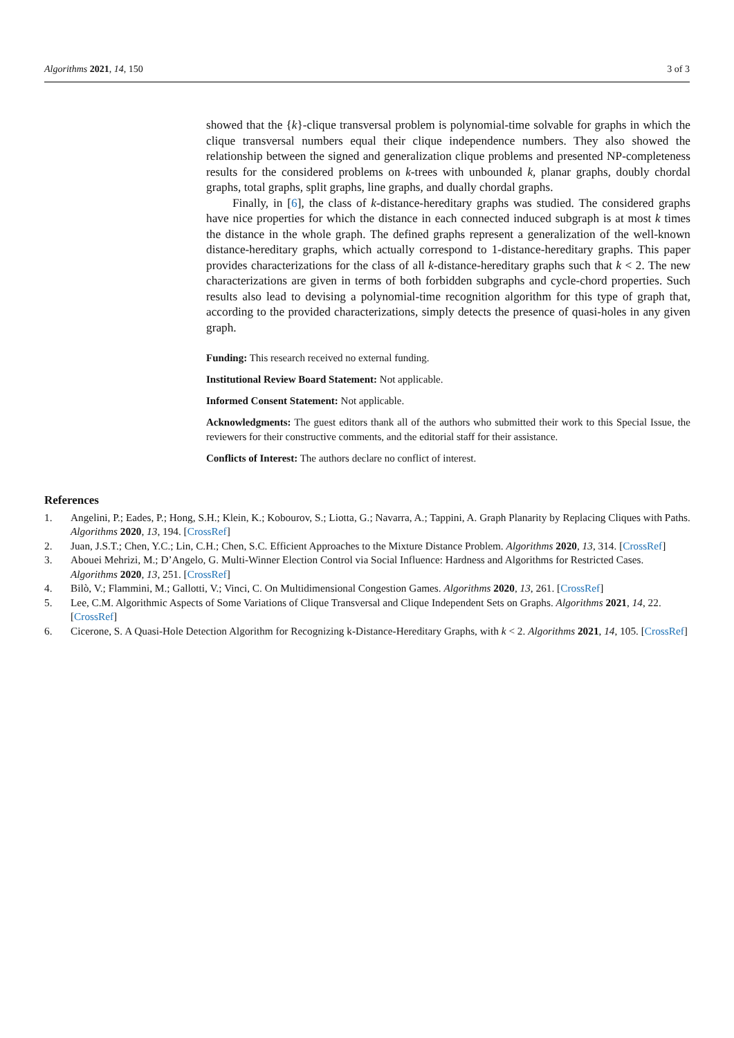Algorithms 2021, 14, 150 3 of 3
showed that the {k}-clique transversal problem is polynomial-time solvable for graphs in which the clique transversal numbers equal their clique independence numbers. They also showed the relationship between the signed and generalization clique problems and presented NP-completeness results for the considered problems on k-trees with unbounded k, planar graphs, doubly chordal graphs, total graphs, split graphs, line graphs, and dually chordal graphs.
Finally, in [6], the class of k-distance-hereditary graphs was studied. The considered graphs have nice properties for which the distance in each connected induced subgraph is at most k times the distance in the whole graph. The defined graphs represent a generalization of the well-known distance-hereditary graphs, which actually correspond to 1-distance-hereditary graphs. This paper provides characterizations for the class of all k-distance-hereditary graphs such that k < 2. The new characterizations are given in terms of both forbidden subgraphs and cycle-chord properties. Such results also lead to devising a polynomial-time recognition algorithm for this type of graph that, according to the provided characterizations, simply detects the presence of quasi-holes in any given graph.
Funding: This research received no external funding.
Institutional Review Board Statement: Not applicable.
Informed Consent Statement: Not applicable.
Acknowledgments: The guest editors thank all of the authors who submitted their work to this Special Issue, the reviewers for their constructive comments, and the editorial staff for their assistance.
Conflicts of Interest: The authors declare no conflict of interest.
References
1. Angelini, P.; Eades, P.; Hong, S.H.; Klein, K.; Kobourov, S.; Liotta, G.; Navarra, A.; Tappini, A. Graph Planarity by Replacing Cliques with Paths. Algorithms 2020, 13, 194. [CrossRef]
2. Juan, J.S.T.; Chen, Y.C.; Lin, C.H.; Chen, S.C. Efficient Approaches to the Mixture Distance Problem. Algorithms 2020, 13, 314. [CrossRef]
3. Abouei Mehrizi, M.; D’Angelo, G. Multi-Winner Election Control via Social Influence: Hardness and Algorithms for Restricted Cases. Algorithms 2020, 13, 251. [CrossRef]
4. Bilò, V.; Flammini, M.; Gallotti, V.; Vinci, C. On Multidimensional Congestion Games. Algorithms 2020, 13, 261. [CrossRef]
5. Lee, C.M. Algorithmic Aspects of Some Variations of Clique Transversal and Clique Independent Sets on Graphs. Algorithms 2021, 14, 22. [CrossRef]
6. Cicerone, S. A Quasi-Hole Detection Algorithm for Recognizing k-Distance-Hereditary Graphs, with k < 2. Algorithms 2021, 14, 105. [CrossRef]